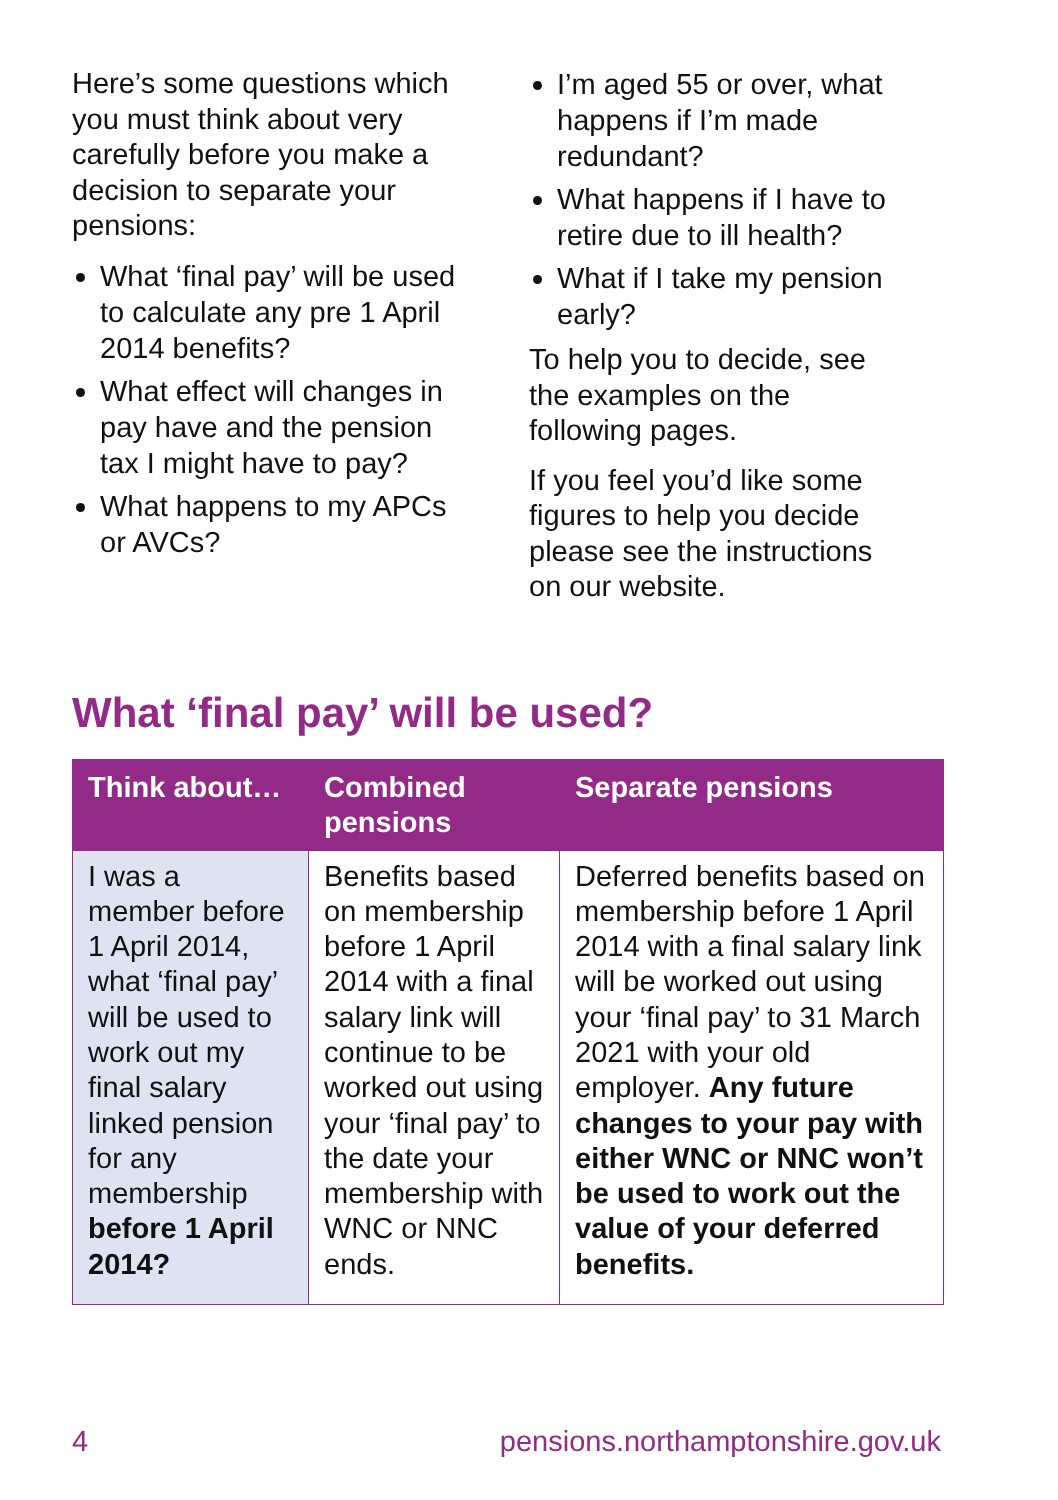Here’s some questions which you must think about very carefully before you make a decision to separate your pensions:
What ‘final pay’ will be used to calculate any pre 1 April 2014 benefits?
What effect will changes in pay have and the pension tax I might have to pay?
What happens to my APCs or AVCs?
I’m aged 55 or over, what happens if I’m made redundant?
What happens if I have to retire due to ill health?
What if I take my pension early?
To help you to decide, see the examples on the following pages.
If you feel you’d like some figures to help you decide please see the instructions on our website.
What ‘final pay’ will be used?
| Think about… | Combined pensions | Separate pensions |
| --- | --- | --- |
| I was a member before 1 April 2014, what ‘final pay’ will be used to work out my final salary linked pension for any membership before 1 April 2014? | Benefits based on membership before 1 April 2014 with a final salary link will continue to be worked out using your ‘final pay’ to the date your membership with WNC or NNC ends. | Deferred benefits based on membership before 1 April 2014 with a final salary link will be worked out using your ‘final pay’ to 31 March 2021 with your old employer. Any future changes to your pay with either WNC or NNC won’t be used to work out the value of your deferred benefits. |
4 pensions.northamptonshire.gov.uk